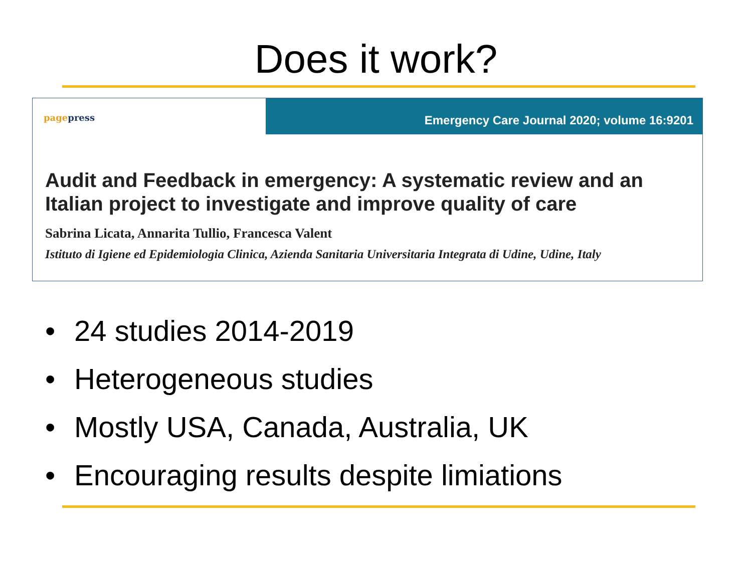Does it work?
pagepress
Emergency Care Journal 2020; volume 16:9201
Audit and Feedback in emergency: A systematic review and an Italian project to investigate and improve quality of care
Sabrina Licata, Annarita Tullio, Francesca Valent
Istituto di Igiene ed Epidemiologia Clinica, Azienda Sanitaria Universitaria Integrata di Udine, Udine, Italy
• 24 studies 2014-2019
• Heterogeneous studies
• Mostly USA, Canada, Australia, UK
• Encouraging results despite limiations